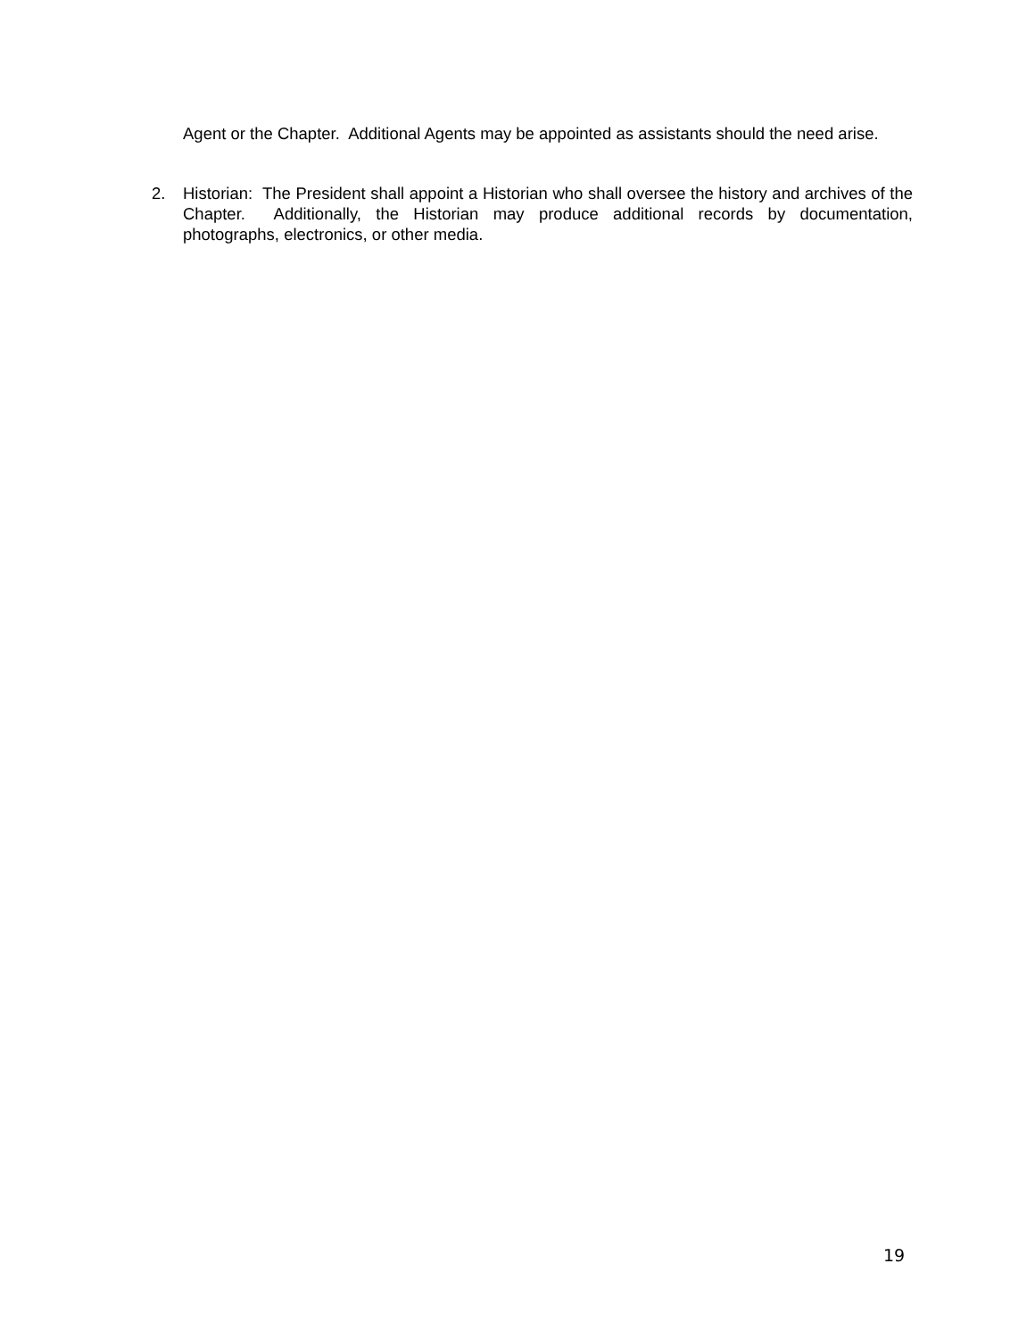Agent or the Chapter. Additional Agents may be appointed as assistants should the need arise.
2. Historian: The President shall appoint a Historian who shall oversee the history and archives of the Chapter. Additionally, the Historian may produce additional records by documentation, photographs, electronics, or other media.
19